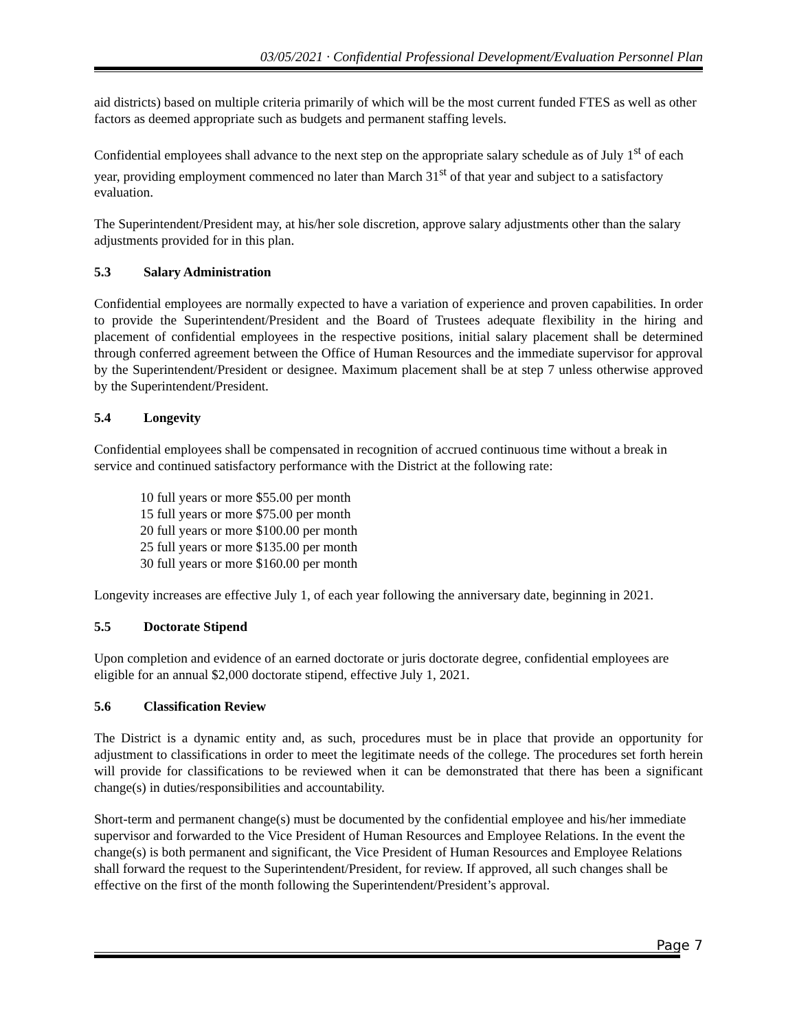03/05/2021 · Confidential Professional Development/Evaluation Personnel Plan
aid districts) based on multiple criteria primarily of which will be the most current funded FTES as well as other factors as deemed appropriate such as budgets and permanent staffing levels.
Confidential employees shall advance to the next step on the appropriate salary schedule as of July 1<sup>st</sup> of each year, providing employment commenced no later than March 31<sup>st</sup> of that year and subject to a satisfactory evaluation.
The Superintendent/President may, at his/her sole discretion, approve salary adjustments other than the salary adjustments provided for in this plan.
5.3 Salary Administration
Confidential employees are normally expected to have a variation of experience and proven capabilities. In order to provide the Superintendent/President and the Board of Trustees adequate flexibility in the hiring and placement of confidential employees in the respective positions, initial salary placement shall be determined through conferred agreement between the Office of Human Resources and the immediate supervisor for approval by the Superintendent/President or designee. Maximum placement shall be at step 7 unless otherwise approved by the Superintendent/President.
5.4 Longevity
Confidential employees shall be compensated in recognition of accrued continuous time without a break in service and continued satisfactory performance with the District at the following rate:
10 full years or more $55.00 per month
15 full years or more $75.00 per month
20 full years or more $100.00 per month
25 full years or more $135.00 per month
30 full years or more $160.00 per month
Longevity increases are effective July 1, of each year following the anniversary date, beginning in 2021.
5.5 Doctorate Stipend
Upon completion and evidence of an earned doctorate or juris doctorate degree, confidential employees are eligible for an annual $2,000 doctorate stipend, effective July 1, 2021.
5.6 Classification Review
The District is a dynamic entity and, as such, procedures must be in place that provide an opportunity for adjustment to classifications in order to meet the legitimate needs of the college. The procedures set forth herein will provide for classifications to be reviewed when it can be demonstrated that there has been a significant change(s) in duties/responsibilities and accountability.
Short-term and permanent change(s) must be documented by the confidential employee and his/her immediate supervisor and forwarded to the Vice President of Human Resources and Employee Relations. In the event the change(s) is both permanent and significant, the Vice President of Human Resources and Employee Relations shall forward the request to the Superintendent/President, for review. If approved, all such changes shall be effective on the first of the month following the Superintendent/President’s approval.
Page 7